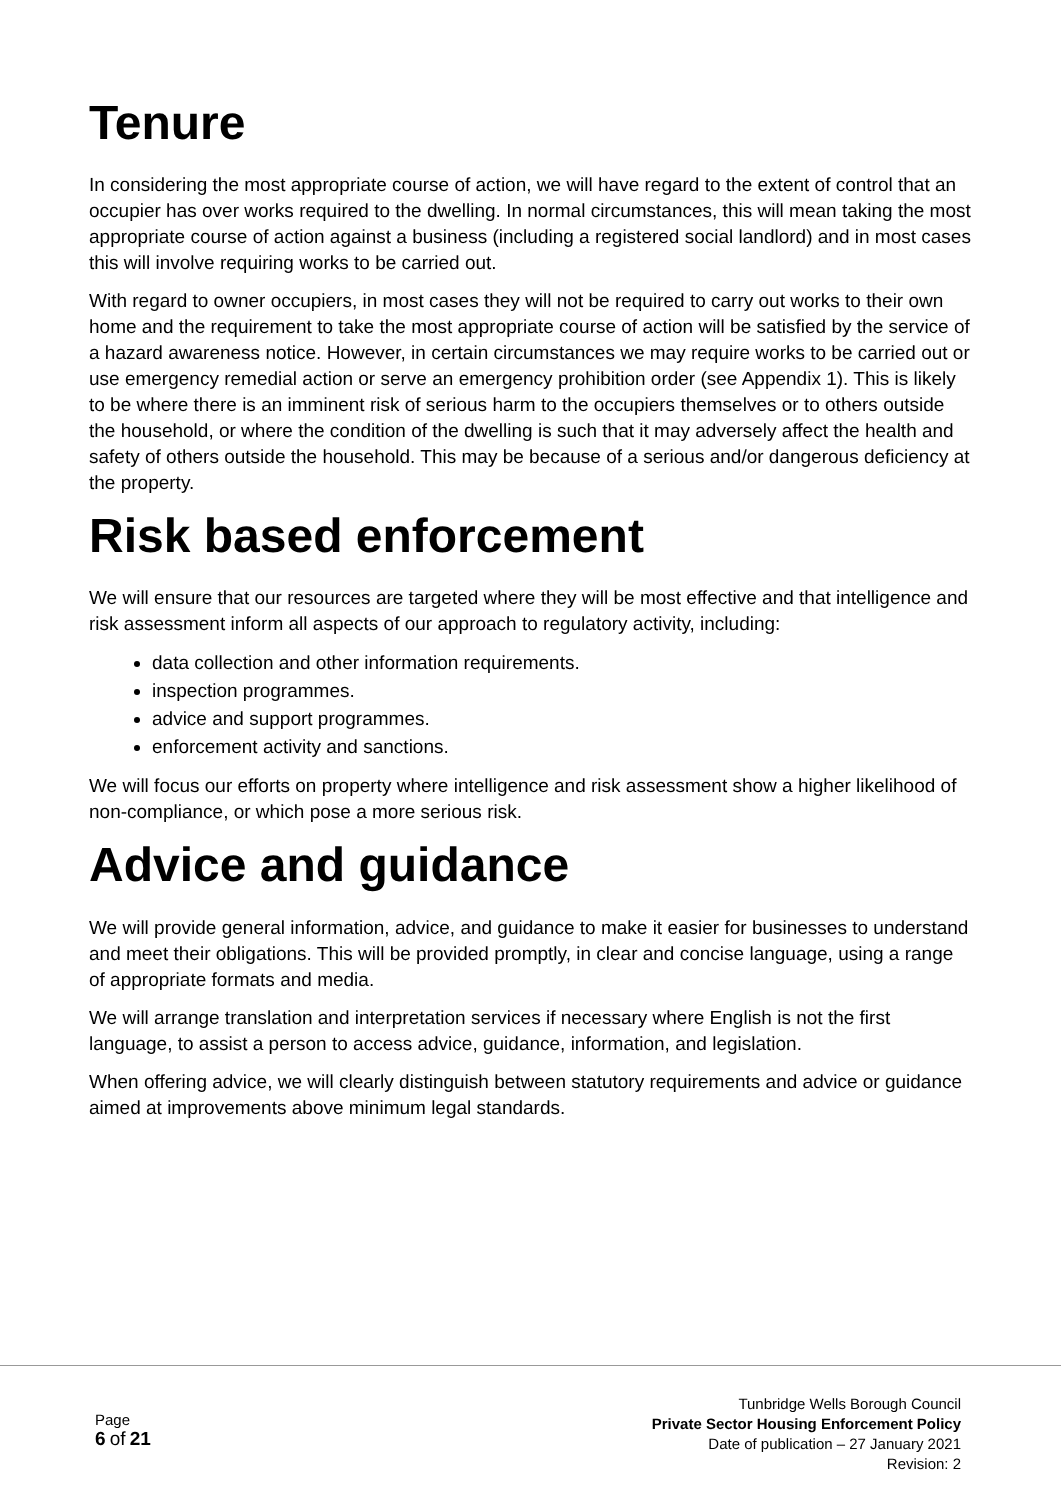Tenure
In considering the most appropriate course of action, we will have regard to the extent of control that an occupier has over works required to the dwelling. In normal circumstances, this will mean taking the most appropriate course of action against a business (including a registered social landlord) and in most cases this will involve requiring works to be carried out.
With regard to owner occupiers, in most cases they will not be required to carry out works to their own home and the requirement to take the most appropriate course of action will be satisfied by the service of a hazard awareness notice. However, in certain circumstances we may require works to be carried out or use emergency remedial action or serve an emergency prohibition order (see Appendix 1). This is likely to be where there is an imminent risk of serious harm to the occupiers themselves or to others outside the household, or where the condition of the dwelling is such that it may adversely affect the health and safety of others outside the household. This may be because of a serious and/or dangerous deficiency at the property.
Risk based enforcement
We will ensure that our resources are targeted where they will be most effective and that intelligence and risk assessment inform all aspects of our approach to regulatory activity, including:
data collection and other information requirements.
inspection programmes.
advice and support programmes.
enforcement activity and sanctions.
We will focus our efforts on property where intelligence and risk assessment show a higher likelihood of non-compliance, or which pose a more serious risk.
Advice and guidance
We will provide general information, advice, and guidance to make it easier for businesses to understand and meet their obligations. This will be provided promptly, in clear and concise language, using a range of appropriate formats and media.
We will arrange translation and interpretation services if necessary where English is not the first language, to assist a person to access advice, guidance, information, and legislation.
When offering advice, we will clearly distinguish between statutory requirements and advice or guidance aimed at improvements above minimum legal standards.
Page
6 of 21
Tunbridge Wells Borough Council
Private Sector Housing Enforcement Policy
Date of publication – 27 January 2021
Revision: 2